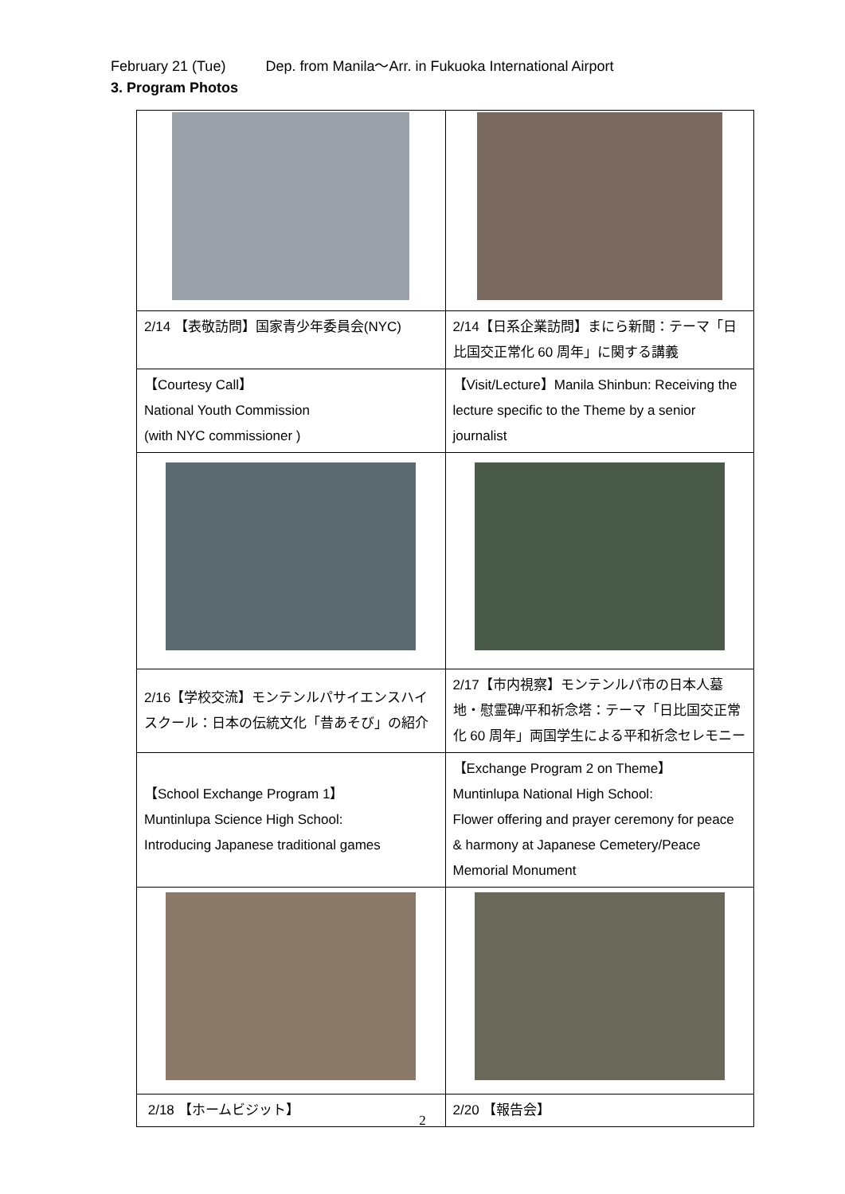February 21 (Tue) Dep. from Manila～Arr. in Fukuoka International Airport
3. Program Photos
| 2/14 【表敬訪問】国家青少年委員会(NYC) | 2/14【日系企業訪問】まにら新聞：テーマ「日比国交正常化 60 周年」に関する講義 |
| 【Courtesy Call】 National Youth Commission (with NYC commissioner ) | 【Visit/Lecture】Manila Shinbun: Receiving the lecture specific to the Theme by a senior journalist |
| 2/16【学校交流】モンテンルパサイエンスハイスクール：日本の伝統文化「昔あそび」の紹介 | 2/17【市内視察】モンテンルパ市の日本人墓地・慰霊碑/平和祈念塔：テーマ「日比国交正常化 60 周年」両国学生による平和祈念セレモニー |
| 【School Exchange Program 1】 Muntinlupa Science High School: Introducing Japanese traditional games | 【Exchange Program 2 on Theme】 Muntinlupa National High School: Flower offering and prayer ceremony for peace & harmony at Japanese Cemetery/Peace Memorial Monument |
| 2/18 【ホームビジット】 | 2/20 【報告会】 |
2